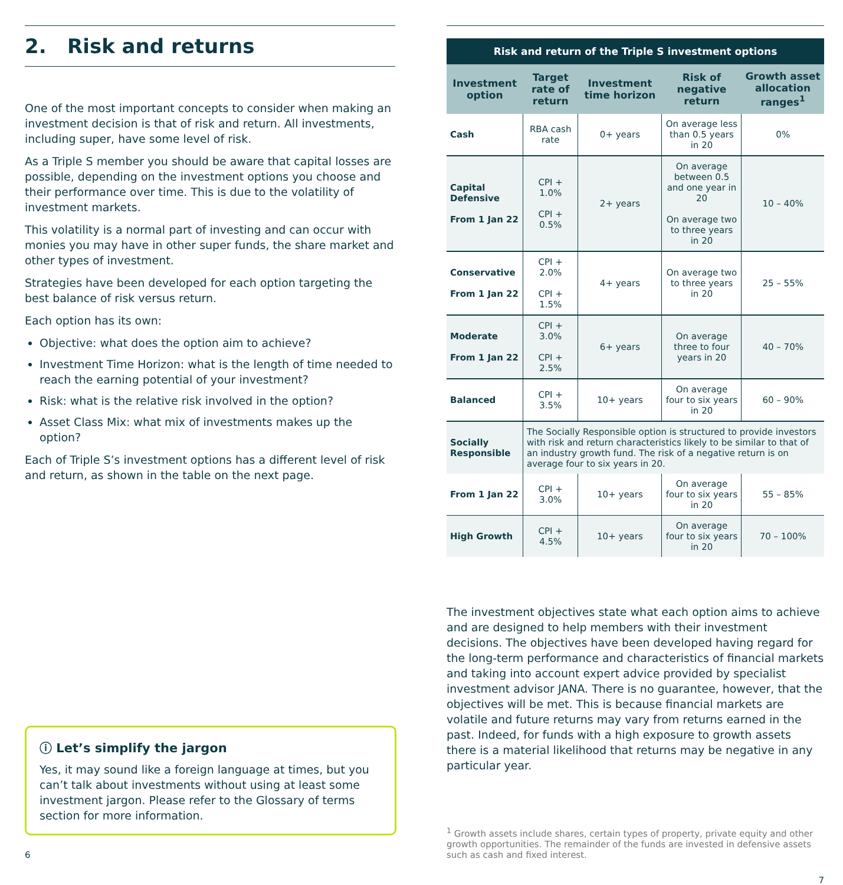2. Risk and returns
One of the most important concepts to consider when making an investment decision is that of risk and return. All investments, including super, have some level of risk.
As a Triple S member you should be aware that capital losses are possible, depending on the investment options you choose and their performance over time. This is due to the volatility of investment markets.
This volatility is a normal part of investing and can occur with monies you may have in other super funds, the share market and other types of investment.
Strategies have been developed for each option targeting the best balance of risk versus return.
Each option has its own:
Objective: what does the option aim to achieve?
Investment Time Horizon: what is the length of time needed to reach the earning potential of your investment?
Risk: what is the relative risk involved in the option?
Asset Class Mix: what mix of investments makes up the option?
Each of Triple S’s investment options has a different level of risk and return, as shown in the table on the next page.
ⓘ Let’s simplify the jargon
Yes, it may sound like a foreign language at times, but you can’t talk about investments without using at least some investment jargon. Please refer to the Glossary of terms section for more information.
6
Risk and return of the Triple S investment options
| Investment option | Target rate of return | Investment time horizon | Risk of negative return | Growth asset allocation ranges<sup>1</sup> |
| --- | --- | --- | --- | --- |
| Cash | RBA cash rate | 0+ years | On average less than 0.5 years in 20 | 0% |
| Capital Defensive From 1 Jan 22 | CPI + 1.0% CPI + 0.5% | 2+ years | On average between 0.5 and one year in 20 On average two to three years in 20 | 10 – 40% |
| Conservative From 1 Jan 22 | CPI + 2.0% CPI + 1.5% | 4+ years | On average two to three years in 20 | 25 – 55% |
| Moderate From 1 Jan 22 | CPI + 3.0% CPI + 2.5% | 6+ years | On average three to four years in 20 | 40 – 70% |
| Balanced | CPI + 3.5% | 10+ years | On average four to six years in 20 | 60 – 90% |
| Socially Responsible | The Socially Responsible option is structured to provide investors with risk and return characteristics likely to be similar to that of an industry growth fund. The risk of a negative return is on average four to six years in 20. | | | |
| From 1 Jan 22 | CPI + 3.0% | 10+ years | On average four to six years in 20 | 55 – 85% |
| High Growth | CPI + 4.5% | 10+ years | On average four to six years in 20 | 70 – 100% |
The investment objectives state what each option aims to achieve and are designed to help members with their investment decisions. The objectives have been developed having regard for the long-term performance and characteristics of financial markets and taking into account expert advice provided by specialist investment advisor JANA. There is no guarantee, however, that the objectives will be met. This is because financial markets are volatile and future returns may vary from returns earned in the past. Indeed, for funds with a high exposure to growth assets there is a material likelihood that returns may be negative in any particular year.
<sup>1</sup> Growth assets include shares, certain types of property, private equity and other growth opportunities. The remainder of the funds are invested in defensive assets such as cash and fixed interest.
7